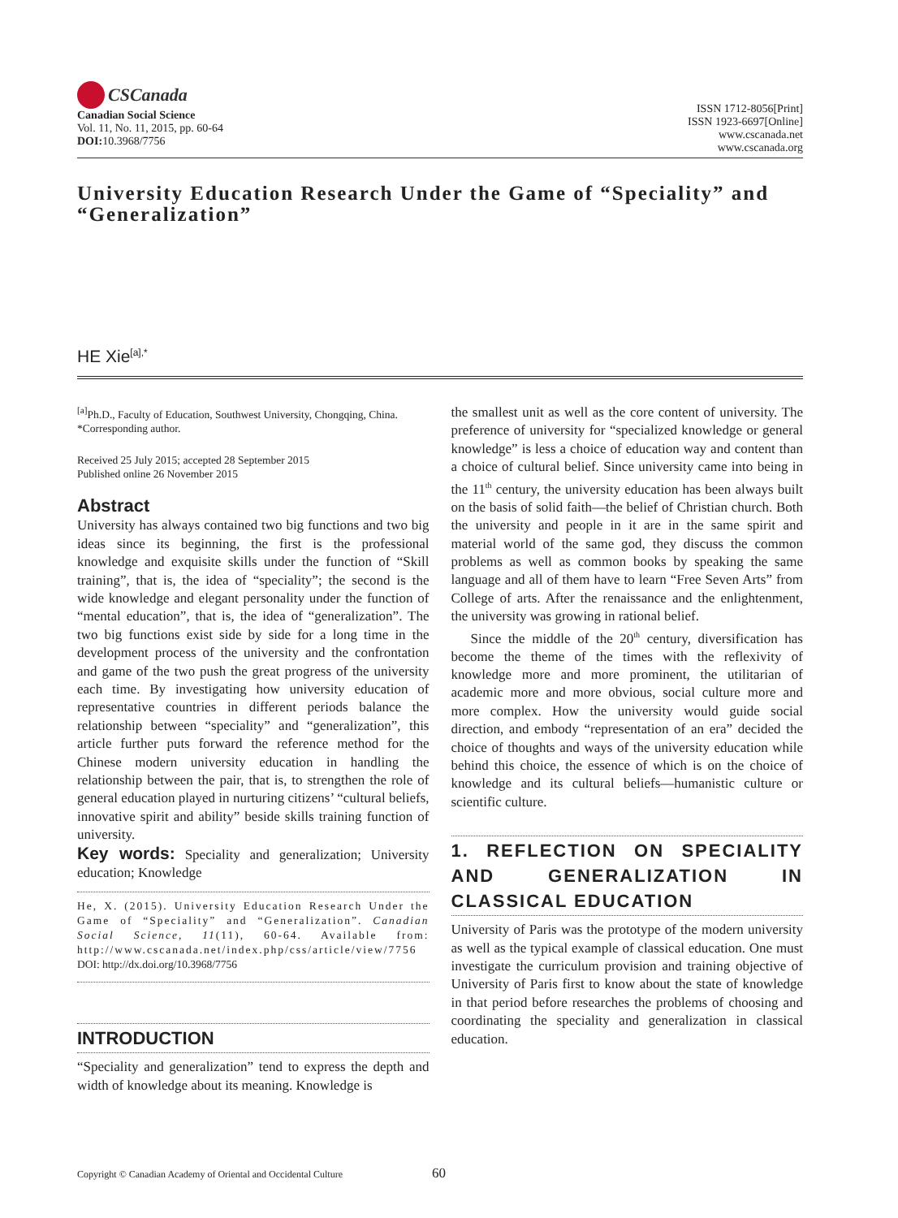CSCanada
Canadian Social Science
Vol. 11, No. 11, 2015, pp. 60-64
DOI: 10.3968/7756
ISSN 1712-8056[Print]
ISSN 1923-6697[Online]
www.cscanada.net
www.cscanada.org
University Education Research Under the Game of “Speciality” and “Generalization”
HE Xie<sup>[a],*</sup>
<sup>[a]</sup> Ph.D., Faculty of Education, Southwest University, Chongqing, China.
*Corresponding author.
Received 25 July 2015; accepted 28 September 2015
Published online 26 November 2015
Abstract
University has always contained two big functions and two big ideas since its beginning, the first is the professional knowledge and exquisite skills under the function of “Skill training”, that is, the idea of “speciality”; the second is the wide knowledge and elegant personality under the function of “mental education”, that is, the idea of “generalization”. The two big functions exist side by side for a long time in the development process of the university and the confrontation and game of the two push the great progress of the university each time. By investigating how university education of representative countries in different periods balance the relationship between “speciality” and “generalization”, this article further puts forward the reference method for the Chinese modern university education in handling the relationship between the pair, that is, to strengthen the role of general education played in nurturing citizens’ “cultural beliefs, innovative spirit and ability” beside skills training function of university.
Key words: Speciality and generalization; University education; Knowledge
He, X. (2015). University Education Research Under the Game of “Speciality” and “Generalization”. Canadian Social Science, 11(11), 60-64. Available from: http://www.cscanada.net/index.php/css/article/view/7756
DOI: http://dx.doi.org/10.3968/7756
INTRODUCTION
“Speciality and generalization” tend to express the depth and width of knowledge about its meaning. Knowledge is
the smallest unit as well as the core content of university. The preference of university for “specialized knowledge or general knowledge” is less a choice of education way and content than a choice of cultural belief. Since university came into being in the 11<sup>th</sup> century, the university education has been always built on the basis of solid faith—the belief of Christian church. Both the university and people in it are in the same spirit and material world of the same god, they discuss the common problems as well as common books by speaking the same language and all of them have to learn “Free Seven Arts” from College of arts. After the renaissance and the enlightenment, the university was growing in rational belief.
Since the middle of the 20<sup>th</sup> century, diversification has become the theme of the times with the reflexivity of knowledge more and more prominent, the utilitarian of academic more and more obvious, social culture more and more complex. How the university would guide social direction, and embody “representation of an era” decided the choice of thoughts and ways of the university education while behind this choice, the essence of which is on the choice of knowledge and its cultural beliefs—humanistic culture or scientific culture.
1. REFLECTION ON SPECIALITY AND GENERALIZATION IN CLASSICAL EDUCATION
University of Paris was the prototype of the modern university as well as the typical example of classical education. One must investigate the curriculum provision and training objective of University of Paris first to know about the state of knowledge in that period before researches the problems of choosing and coordinating the speciality and generalization in classical education.
Copyright © Canadian Academy of Oriental and Occidental Culture 60